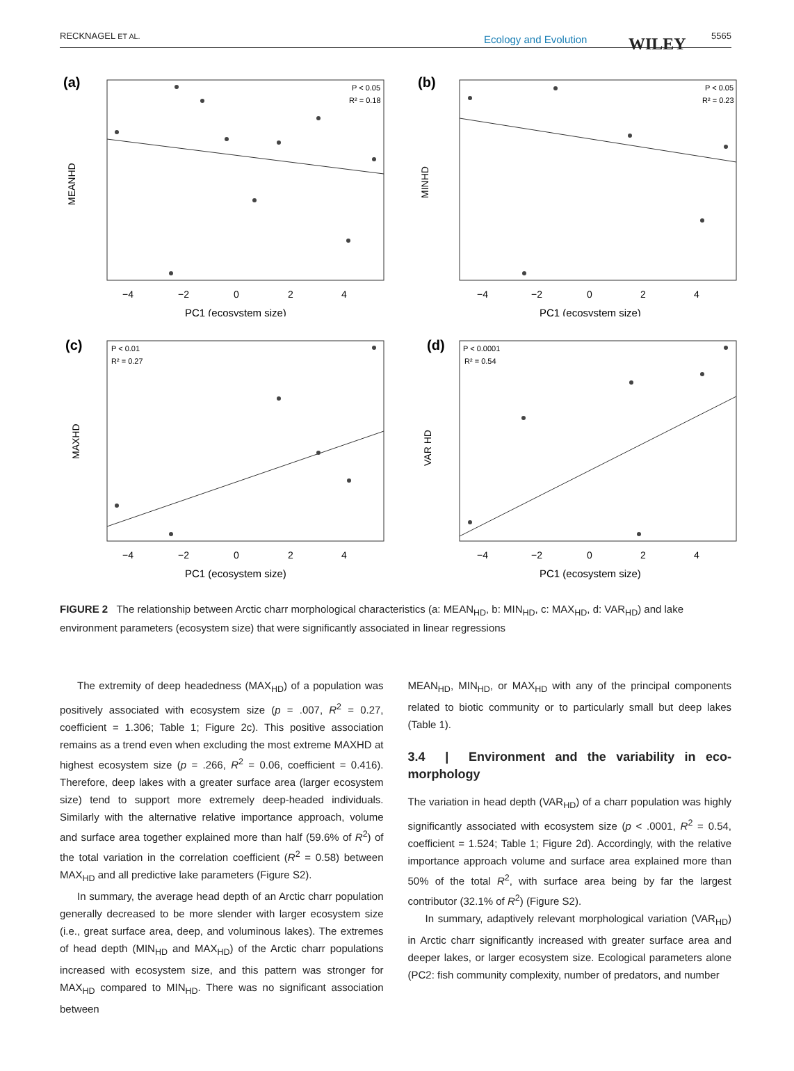RECKNAGEL ET AL. Ecology and Evolution WILEY 5565
(a)
P < 0.05
R² = 0.18
MEANHD
−4
−2
0
2
4
PC1 (ecosystem size)
(b)
P < 0.05
R² = 0.23
MINHD
−4
−2
0
2
4
PC1 (ecosystem size)
(c)
P < 0.01
R² = 0.27
MAXHD
−4
−2
0
2
4
PC1 (ecosystem size)
(d)
P < 0.0001
R² = 0.54
VAR HD
−4
−2
0
2
4
PC1 (ecosystem size)
FIGURE 2 The relationship between Arctic charr morphological characteristics (a: MEAN<sub>HD</sub>, b: MIN<sub>HD</sub>, c: MAX<sub>HD</sub>, d: VAR<sub>HD</sub>) and lake environment parameters (ecosystem size) that were significantly associated in linear regressions
The extremity of deep headedness (MAX<sub>HD</sub>) of a population was positively associated with ecosystem size (p = .007, R<sup>2</sup> = 0.27, coefficient = 1.306; Table 1; Figure 2c). This positive association remains as a trend even when excluding the most extreme MAXHD at highest ecosystem size (p = .266, R<sup>2</sup> = 0.06, coefficient = 0.416). Therefore, deep lakes with a greater surface area (larger ecosystem size) tend to support more extremely deep-headed individuals. Similarly with the alternative relative importance approach, volume and surface area together explained more than half (59.6% of R<sup>2</sup>) of the total variation in the correlation coefficient (R<sup>2</sup> = 0.58) between MAX<sub>HD</sub> and all predictive lake parameters (Figure S2).
In summary, the average head depth of an Arctic charr population generally decreased to be more slender with larger ecosystem size (i.e., great surface area, deep, and voluminous lakes). The extremes of head depth (MIN<sub>HD</sub> and MAX<sub>HD</sub>) of the Arctic charr populations increased with ecosystem size, and this pattern was stronger for MAX<sub>HD</sub> compared to MIN<sub>HD</sub>. There was no significant association between
MEAN<sub>HD</sub>, MIN<sub>HD</sub>, or MAX<sub>HD</sub> with any of the principal components related to biotic community or to particularly small but deep lakes (Table 1).
3.4 | Environment and the variability in eco-morphology
The variation in head depth (VAR<sub>HD</sub>) of a charr population was highly significantly associated with ecosystem size (p < .0001, R<sup>2</sup> = 0.54, coefficient = 1.524; Table 1; Figure 2d). Accordingly, with the relative importance approach volume and surface area explained more than 50% of the total R<sup>2</sup>, with surface area being by far the largest contributor (32.1% of R<sup>2</sup>) (Figure S2).
In summary, adaptively relevant morphological variation (VAR<sub>HD</sub>) in Arctic charr significantly increased with greater surface area and deeper lakes, or larger ecosystem size. Ecological parameters alone (PC2: fish community complexity, number of predators, and number